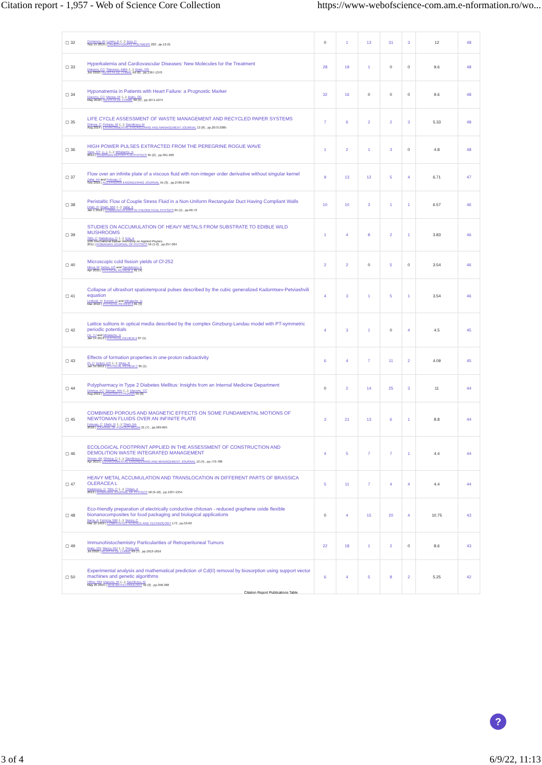Citation report - 1,957 - Web of Science Core Collection https://www-webofscience-com.am.e-nformation.ro/wo...
| ▢ 32 | Cernencu, AI ; Lungu, A ; (...); Iovu, H Sep 15 2019 / CARBOHYDRATE POLYMERS 220 , pp.12-21 | 0 | 1 | 13 | 31 | 3 | 12 | 48 |
| ▢ 33 | Hyperkalemia and Cardiovascular Diseases: New Molecules for the Treatment Diaconu, CC ; Stanescu, AMA ; (...); Bratu, OG Jun 2018 / REVISTA DE CHIMIE 69 (6) , pp.1367-1370 | 28 | 19 | 1 | 0 | 0 | 9.6 | 48 |
| ▢ 34 | Hyponatremia in Patients with Heart Failure: a Prognostic Marker Diaconu, CC ; Manea, M ; (...); Bratu, OG May 2018 / REVISTA DE CHIMIE 69 (5) , pp.1071-1074 | 32 | 16 | 0 | 0 | 0 | 9.6 | 48 |
| ▢ 35 | LIFE CYCLE ASSESSMENT OF WASTE MANAGEMENT AND RECYCLED PAPER SYSTEMS Ghinea, C ; Petranu, M ; (...); Gavrilescu, M Aug 2014 / ENVIRONMENTAL ENGINEERING AND MANAGEMENT JOURNAL 13 (8) , pp.2073-2085 | 7 | 6 | 2 | 2 | 3 | 5.33 | 48 |
| ▢ 36 | HIGH POWER PULSES EXTRACTED FROM THE PEREGRINE ROGUE WAVE Yang, GY ; Li, L ; (...); Mihalache, D 2013 / ROMANIAN REPORTS IN PHYSICS 65 (2) , pp.391-400 | 1 | 2 | 1 | 3 | 0 | 4.8 | 48 |
| ▢ 37 | Flow over an infinite plate of a viscous fluid with non-integer order derivative without singular kernel Zafar, AA and Fetecau, C Sep 2016 / ALEXANDRIA ENGINEERING JOURNAL 55 (3) , pp.2789-2796 | 9 | 13 | 12 | 5 | 4 | 6.71 | 47 |
| ▢ 38 | Peristaltic Flow of Couple Stress Fluid in a Non-Uniform Rectangular Duct Having Compliant Walls Ellahi, R ; Bhatti, MM ; (...); Vafai, K Jan 1 2016 / COMMUNICATIONS IN THEORETICAL PHYSICS 65 (1) , pp.66-72 | 10 | 10 | 3 | 1 | 1 | 6.57 | 46 |
| ▢ 39 | STUDIES ON ACCUMULATION OF HEAVY METALS FROM SUBSTRATE TO EDIBLE WILD MUSHROOMS Stihi, C ; Radulescu, C ; (...); Ene, A 10th International Balkan Workshop on Applied Physics 2011 / ROMANIAN JOURNAL OF PHYSICS 56 (1-2) , pp.257-264 | 1 | 4 | 8 | 2 | 1 | 3.83 | 46 |
| ▢ 40 | Microscopic cold fission yields of Cf-252 Mirea, M ; Delion, DS and Sandulescu, A Apr 2010 / PHYSICAL REVIEW C 81 (4) | 2 | 2 | 0 | 5 | 0 | 3.54 | 46 |
| ▢ 41 | Collapse of ultrashort spatiotemporal pulses described by the cubic generalized Kadomtsev-Petviashvili equation Leblond, H ; Kremer, D and Mihalache, D Mar 2010 / PHYSICAL REVIEW A 81 (3) | 4 | 3 | 1 | 5 | 1 | 3.54 | 46 |
| ▢ 42 | Lattice solitons in optical media described by the complex Ginzburg-Landau model with PT-symmetric periodic potentials He, YJ and Mihalache, D Jan 14 2013 / PHYSICAL REVIEW A 87 (1) | 4 | 3 | 1 | 0 | 4 | 4.5 | 45 |
| ▢ 43 | Effects of formation properties in one-proton radioactivity Qi, C ; Delion, DS ; (...); Wyss, R Jan 30 2012 / PHYSICAL REVIEW C 85 (1) | 6 | 4 | 7 | 11 | 2 | 4.09 | 45 |
| ▢ 44 | Polypharmacy in Type 2 Diabetes Mellitus: Insights from an Internal Medicine Department Dobrica, EC ; Gaman, MA ; (...); Diaconu, CC Aug 2019 / MEDICINA-LITHUANIA 55 (8) | 0 | 2 | 14 | 25 | 3 | 11 | 44 |
| ▢ 45 | COMBINED POROUS AND MAGNETIC EFFECTS ON SOME FUNDAMENTAL MOTIONS OF NEWTONIAN FLUIDS OVER AN INFINITE PLATE Fetecau, C ; Ellahi, R ; (...); Shah, NA 2018 / JOURNAL OF POROUS MEDIA 21 (7) , pp.589-605 | 3 | 21 | 13 | 6 | 1 | 8.8 | 44 |
| ▢ 46 | ECOLOGICAL FOOTPRINT APPLIED IN THE ASSESSMENT OF CONSTRUCTION AND DEMOLITION WASTE INTEGRATED MANAGEMENT Simion, IM ; Ghinea, C ; (...); Gavrilescu, M Apr 2013 / ENVIRONMENTAL ENGINEERING AND MANAGEMENT JOURNAL 12 (4) , pp.779-788 | 4 | 5 | 7 | 7 | 1 | 4.4 | 44 |
| ▢ 47 | HEAVY METAL ACCUMULATION AND TRANSLOCATION IN DIFFERENT PARTS OF BRASSICA OLERACEA L Radulescu, C ; Stihi, C ; (...); Chilian, A 2013 / ROMANIAN JOURNAL OF PHYSICS 58 (9-10) , pp.1337-1354 | 5 | 11 | 7 | 4 | 4 | 4.4 | 44 |
| ▢ 48 | Eco-friendly preparation of electrically conductive chitosan - reduced graphene oxide flexible bionanocomposites for food packaging and biological applications Barra, A ; Ferreira, NM ; (...); Nunes, C Mar 22 2019 / COMPOSITES SCIENCE AND TECHNOLOGY 173 , pp.53-60 | 0 | 4 | 15 | 20 | 4 | 10.75 | 43 |
| ▢ 49 | Immunohistochemistry Particularities of Retroperitoneal Tumors Bratu, OG ; Marcu, RD ; (...); Spinu, AD Jul 2018 / REVISTA DE CHIMIE 69 (7) , pp.1813-1816 | 22 | 18 | 1 | 2 | 0 | 8.6 | 43 |
| ▢ 50 | Experimental analysis and mathematical prediction of Cd(II) removal by biosorption using support vector machines and genetic algorithms Hlihor, RM ; Diaconu, M ; (...); Gavrilescu, M May 25 2015 / NEW BIOTECHNOLOGY 32 (3) , pp.358-368 | 6 | 4 | 5 | 8 | 2 | 5.25 | 42 |
Citation Report Publications Table
?
3 of 4 6/9/22, 11:13